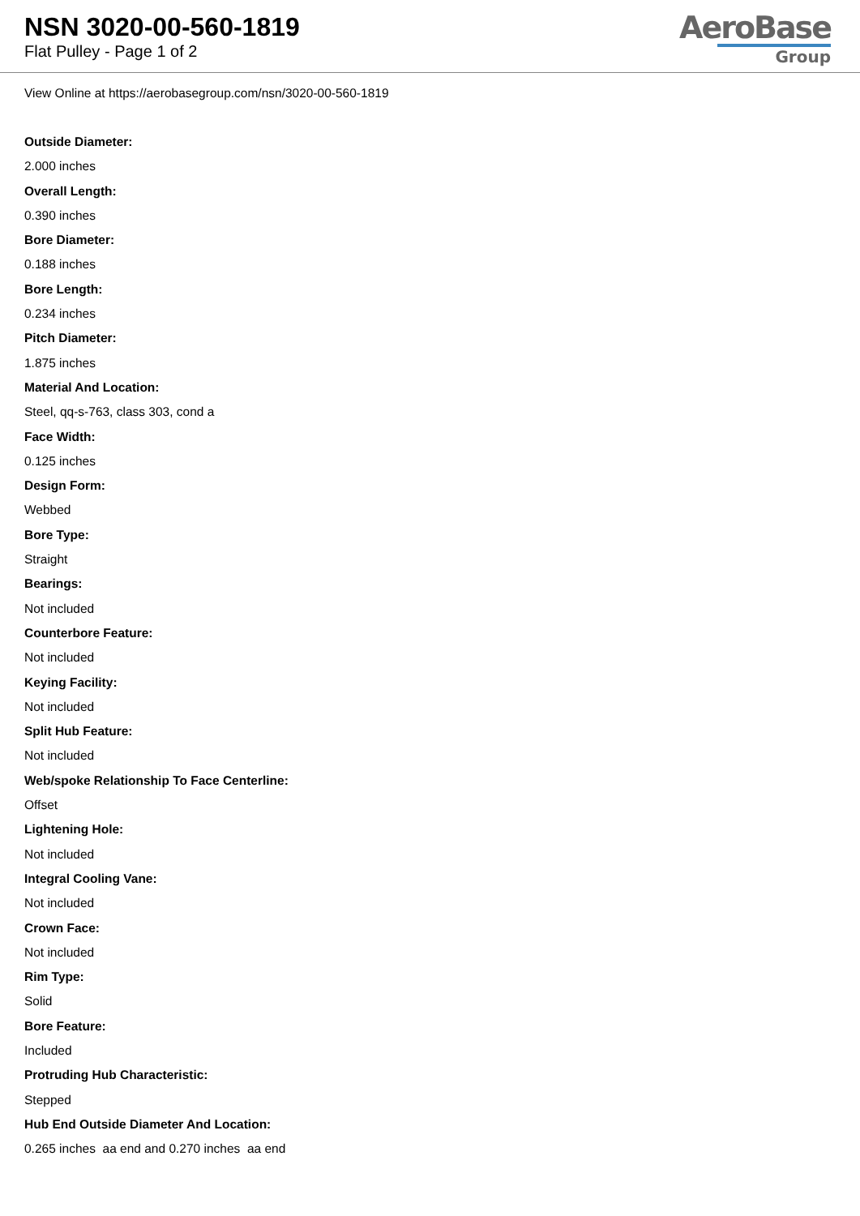NSN 3020-00-560-1819
Flat Pulley - Page 1 of 2
AeroBase
Group
View Online at https://aerobasegroup.com/nsn/3020-00-560-1819
Outside Diameter:
2.000 inches
Overall Length:
0.390 inches
Bore Diameter:
0.188 inches
Bore Length:
0.234 inches
Pitch Diameter:
1.875 inches
Material And Location:
Steel, qq-s-763, class 303, cond a
Face Width:
0.125 inches
Design Form:
Webbed
Bore Type:
Straight
Bearings:
Not included
Counterbore Feature:
Not included
Keying Facility:
Not included
Split Hub Feature:
Not included
Web/spoke Relationship To Face Centerline:
Offset
Lightening Hole:
Not included
Integral Cooling Vane:
Not included
Crown Face:
Not included
Rim Type:
Solid
Bore Feature:
Included
Protruding Hub Characteristic:
Stepped
Hub End Outside Diameter And Location:
0.265 inches aa end and 0.270 inches aa end